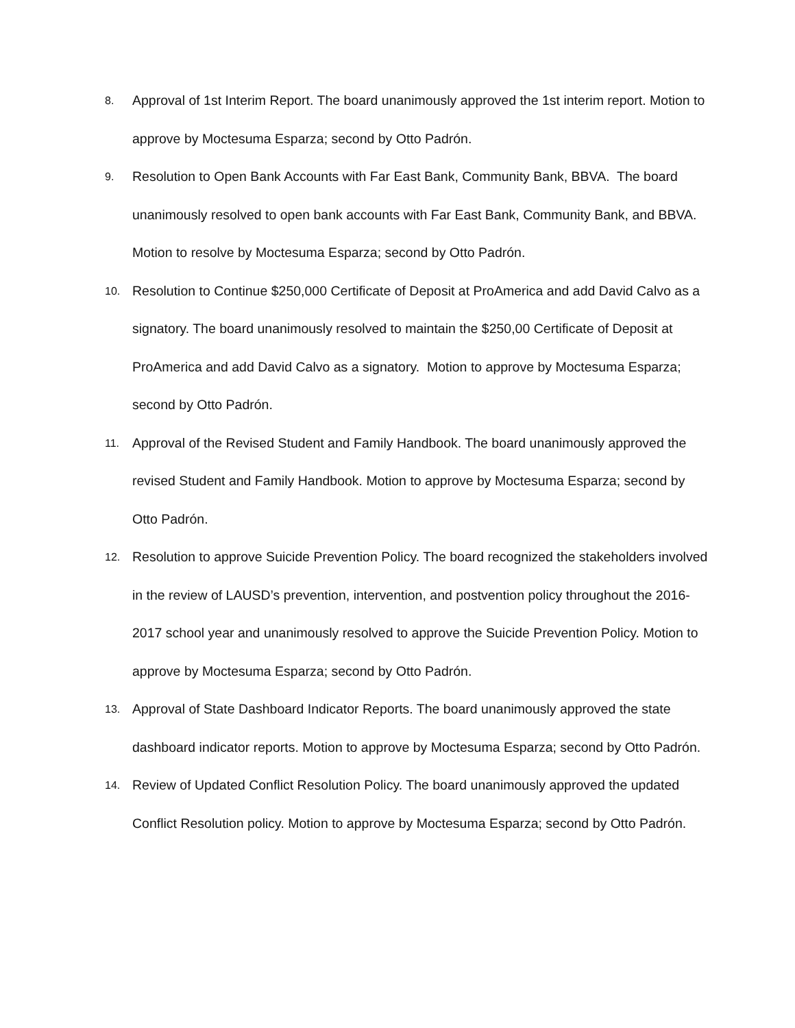8.
Approval of 1st Interim Report. The board unanimously approved the 1st interim report. Motion to approve by Moctesuma Esparza; second by Otto Padrón.
9.
Resolution to Open Bank Accounts with Far East Bank, Community Bank, BBVA. The board unanimously resolved to open bank accounts with Far East Bank, Community Bank, and BBVA. Motion to resolve by Moctesuma Esparza; second by Otto Padrón.
10.
Resolution to Continue $250,000 Certificate of Deposit at ProAmerica and add David Calvo as a signatory. The board unanimously resolved to maintain the $250,00 Certificate of Deposit at ProAmerica and add David Calvo as a signatory. Motion to approve by Moctesuma Esparza; second by Otto Padrón.
11.
Approval of the Revised Student and Family Handbook. The board unanimously approved the revised Student and Family Handbook. Motion to approve by Moctesuma Esparza; second by Otto Padrón.
12.
Resolution to approve Suicide Prevention Policy. The board recognized the stakeholders involved in the review of LAUSD’s prevention, intervention, and postvention policy throughout the 2016-2017 school year and unanimously resolved to approve the Suicide Prevention Policy. Motion to approve by Moctesuma Esparza; second by Otto Padrón.
13.
Approval of State Dashboard Indicator Reports. The board unanimously approved the state dashboard indicator reports. Motion to approve by Moctesuma Esparza; second by Otto Padrón.
14.
Review of Updated Conflict Resolution Policy. The board unanimously approved the updated Conflict Resolution policy. Motion to approve by Moctesuma Esparza; second by Otto Padrón.